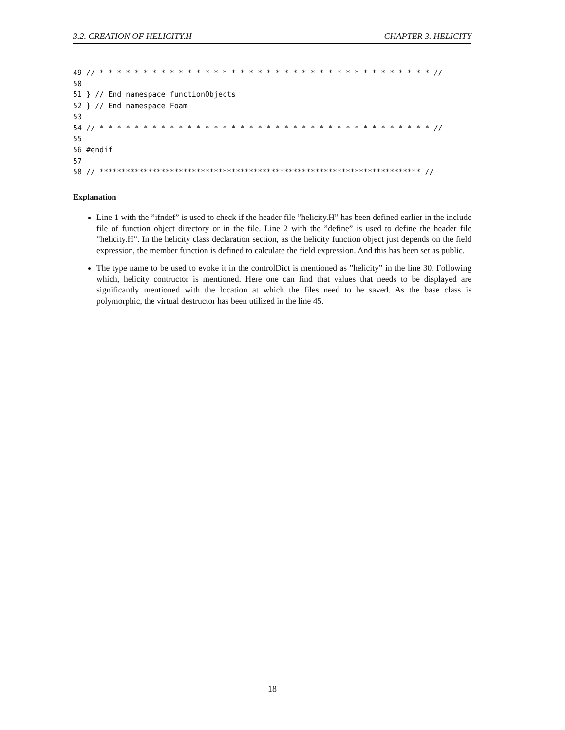3.2. CREATION OF HELICITY.H CHAPTER 3. HELICITY
49 // * * * * * * * * * * * * * * * * * * * * * * * * * * * * * * * * * * * * * * //
50
51 } // End namespace functionObjects
52 } // End namespace Foam
53
54 // * * * * * * * * * * * * * * * * * * * * * * * * * * * * * * * * * * * * * * //
55
56 #endif
57
58 // ************************************************************************* //
Explanation
Line 1 with the ”ifndef” is used to check if the header file ”helicity.H” has been defined earlier in the include file of function object directory or in the file. Line 2 with the ”define” is used to define the header file ”helicity.H”. In the helicity class declaration section, as the helicity function object just depends on the field expression, the member function is defined to calculate the field expression. And this has been set as public.
The type name to be used to evoke it in the controlDict is mentioned as ”helicity” in the line 30. Following which, helicity contructor is mentioned. Here one can find that values that needs to be displayed are significantly mentioned with the location at which the files need to be saved. As the base class is polymorphic, the virtual destructor has been utilized in the line 45.
18